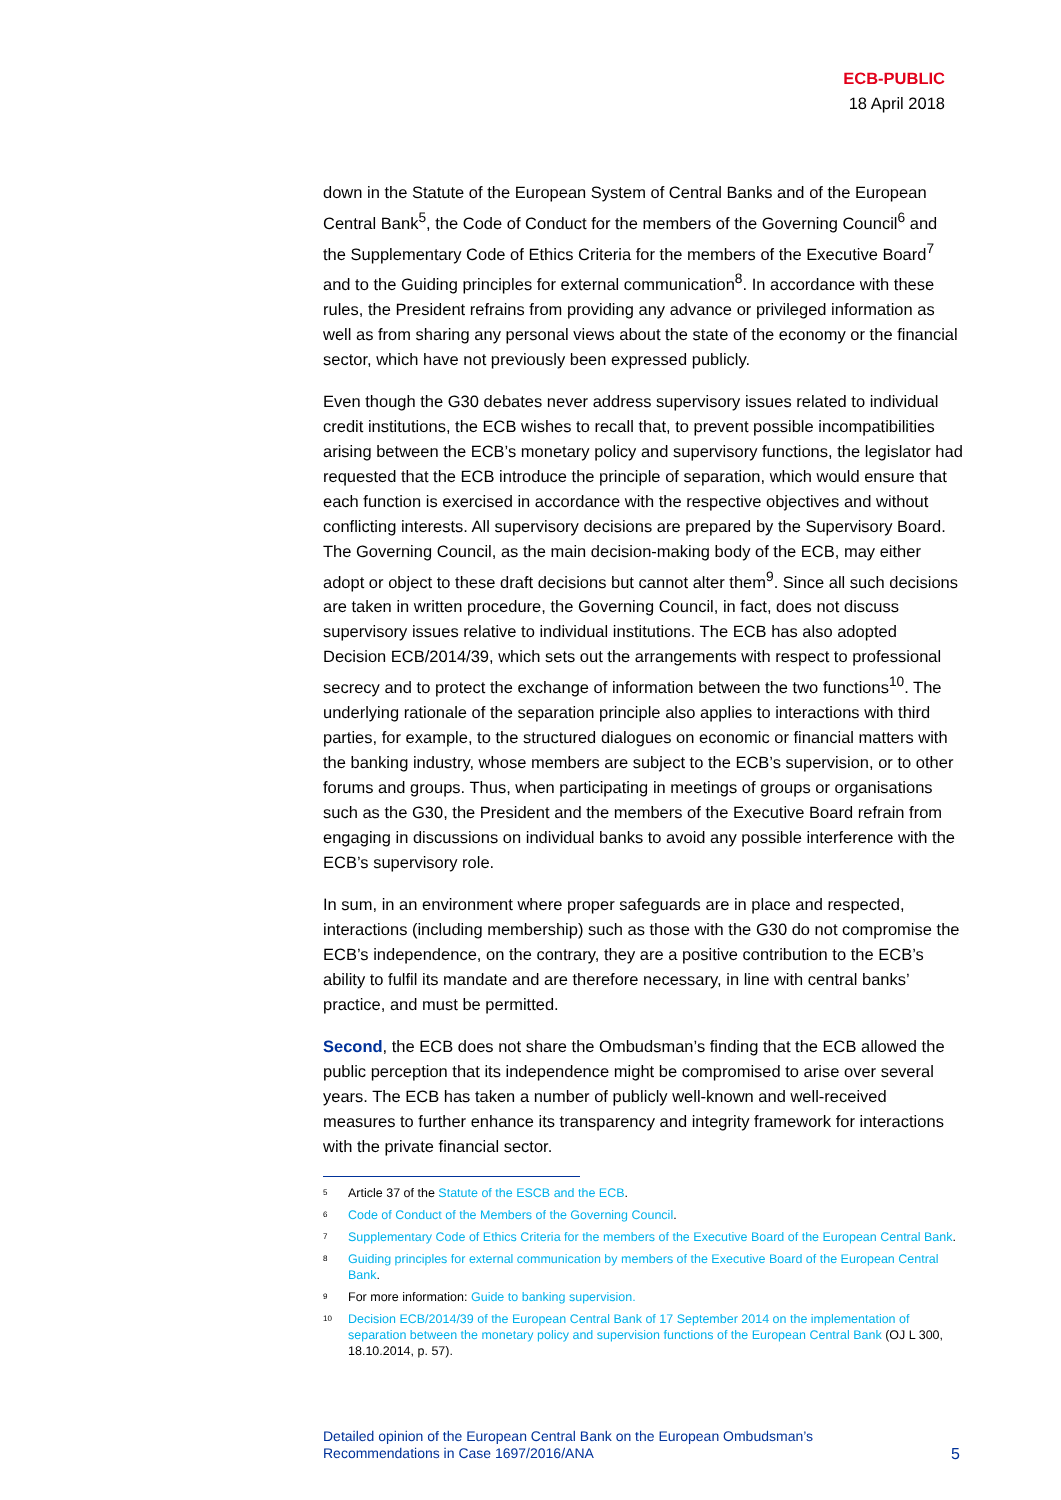ECB-PUBLIC
18 April 2018
down in the Statute of the European System of Central Banks and of the European Central Bank<sup>5</sup>, the Code of Conduct for the members of the Governing Council<sup>6</sup> and the Supplementary Code of Ethics Criteria for the members of the Executive Board<sup>7</sup> and to the Guiding principles for external communication<sup>8</sup>. In accordance with these rules, the President refrains from providing any advance or privileged information as well as from sharing any personal views about the state of the economy or the financial sector, which have not previously been expressed publicly.
Even though the G30 debates never address supervisory issues related to individual credit institutions, the ECB wishes to recall that, to prevent possible incompatibilities arising between the ECB’s monetary policy and supervisory functions, the legislator had requested that the ECB introduce the principle of separation, which would ensure that each function is exercised in accordance with the respective objectives and without conflicting interests. All supervisory decisions are prepared by the Supervisory Board. The Governing Council, as the main decision-making body of the ECB, may either adopt or object to these draft decisions but cannot alter them<sup>9</sup>. Since all such decisions are taken in written procedure, the Governing Council, in fact, does not discuss supervisory issues relative to individual institutions. The ECB has also adopted Decision ECB/2014/39, which sets out the arrangements with respect to professional secrecy and to protect the exchange of information between the two functions<sup>10</sup>. The underlying rationale of the separation principle also applies to interactions with third parties, for example, to the structured dialogues on economic or financial matters with the banking industry, whose members are subject to the ECB’s supervision, or to other forums and groups. Thus, when participating in meetings of groups or organisations such as the G30, the President and the members of the Executive Board refrain from engaging in discussions on individual banks to avoid any possible interference with the ECB’s supervisory role.
In sum, in an environment where proper safeguards are in place and respected, interactions (including membership) such as those with the G30 do not compromise the ECB’s independence, on the contrary, they are a positive contribution to the ECB’s ability to fulfil its mandate and are therefore necessary, in line with central banks’ practice, and must be permitted.
Second, the ECB does not share the Ombudsman’s finding that the ECB allowed the public perception that its independence might be compromised to arise over several years. The ECB has taken a number of publicly well-known and well-received measures to further enhance its transparency and integrity framework for interactions with the private financial sector.
<sup>5</sup> Article 37 of the Statute of the ESCB and the ECB.
<sup>6</sup> Code of Conduct of the Members of the Governing Council.
<sup>7</sup> Supplementary Code of Ethics Criteria for the members of the Executive Board of the European Central Bank.
<sup>8</sup> Guiding principles for external communication by members of the Executive Board of the European Central Bank.
<sup>9</sup> For more information: Guide to banking supervision.
<sup>10</sup> Decision ECB/2014/39 of the European Central Bank of 17 September 2014 on the implementation of separation between the monetary policy and supervision functions of the European Central Bank (OJ L 300, 18.10.2014, p. 57).
Detailed opinion of the European Central Bank on the European Ombudsman’s
Recommendations in Case 1697/2016/ANA 5